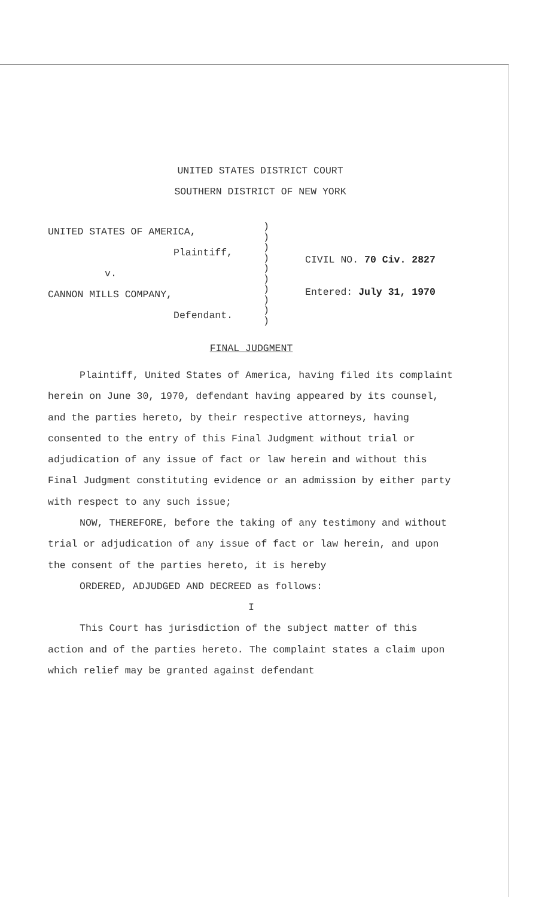UNITED STATES DISTRICT COURT
SOUTHERN DISTRICT OF NEW YORK
UNITED STATES OF AMERICA,
Plaintiff,
v.
CANNON MILLS COMPANY,
Defendant.
)
)
)
)
)
)
)
)
)
)
CIVIL NO. 70 Civ. 2827
Entered: July 31, 1970
FINAL JUDGMENT
Plaintiff, United States of America, having filed its complaint herein on June 30, 1970, defendant having appeared by its counsel, and the parties hereto, by their respective attorneys, having consented to the entry of this Final Judgment without trial or adjudication of any issue of fact or law herein and without this Final Judgment constituting evidence or an admission by either party with respect to any such issue;
NOW, THEREFORE, before the taking of any testimony and without trial or adjudication of any issue of fact or law herein, and upon the consent of the parties hereto, it is hereby
ORDERED, ADJUDGED AND DECREED as follows:
I
This Court has jurisdiction of the subject matter of this action and of the parties hereto. The complaint states a claim upon which relief may be granted against defendant